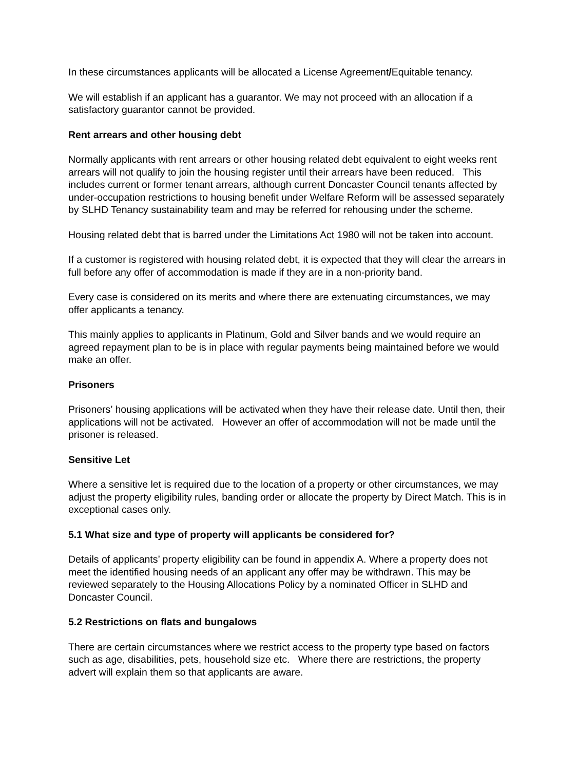In these circumstances applicants will be allocated a License Agreement/Equitable tenancy.
We will establish if an applicant has a guarantor. We may not proceed with an allocation if a satisfactory guarantor cannot be provided.
Rent arrears and other housing debt
Normally applicants with rent arrears or other housing related debt equivalent to eight weeks rent arrears will not qualify to join the housing register until their arrears have been reduced. This includes current or former tenant arrears, although current Doncaster Council tenants affected by under-occupation restrictions to housing benefit under Welfare Reform will be assessed separately by SLHD Tenancy sustainability team and may be referred for rehousing under the scheme.
Housing related debt that is barred under the Limitations Act 1980 will not be taken into account.
If a customer is registered with housing related debt, it is expected that they will clear the arrears in full before any offer of accommodation is made if they are in a non-priority band.
Every case is considered on its merits and where there are extenuating circumstances, we may offer applicants a tenancy.
This mainly applies to applicants in Platinum, Gold and Silver bands and we would require an agreed repayment plan to be is in place with regular payments being maintained before we would make an offer.
Prisoners
Prisoners’ housing applications will be activated when they have their release date. Until then, their applications will not be activated. However an offer of accommodation will not be made until the prisoner is released.
Sensitive Let
Where a sensitive let is required due to the location of a property or other circumstances, we may adjust the property eligibility rules, banding order or allocate the property by Direct Match. This is in exceptional cases only.
5.1 What size and type of property will applicants be considered for?
Details of applicants’ property eligibility can be found in appendix A. Where a property does not meet the identified housing needs of an applicant any offer may be withdrawn. This may be reviewed separately to the Housing Allocations Policy by a nominated Officer in SLHD and Doncaster Council.
5.2 Restrictions on flats and bungalows
There are certain circumstances where we restrict access to the property type based on factors such as age, disabilities, pets, household size etc. Where there are restrictions, the property advert will explain them so that applicants are aware.